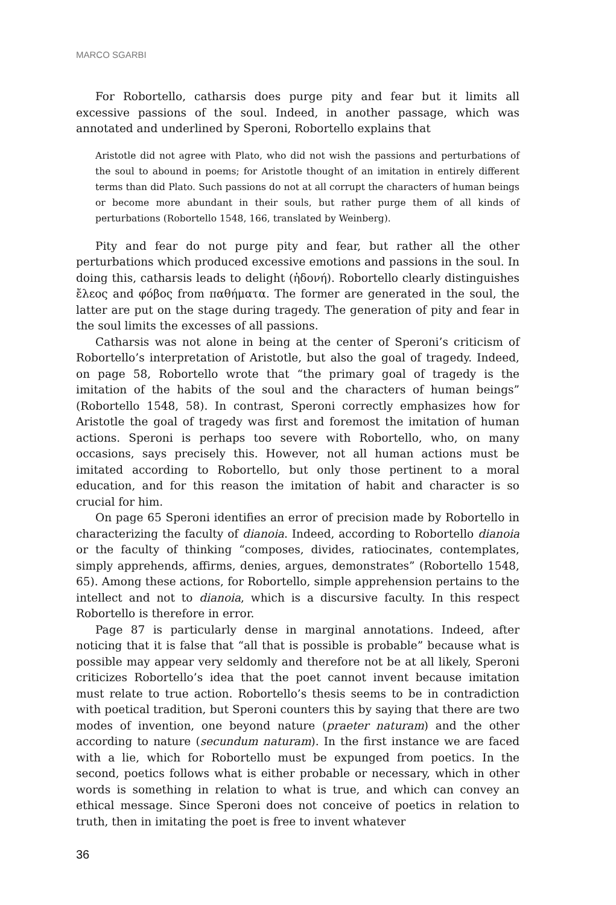MARCO SGARBI
For Robortello, catharsis does purge pity and fear but it limits all excessive passions of the soul. Indeed, in another passage, which was annotated and underlined by Speroni, Robortello explains that
Aristotle did not agree with Plato, who did not wish the passions and perturbations of the soul to abound in poems; for Aristotle thought of an imitation in entirely different terms than did Plato. Such passions do not at all corrupt the characters of human beings or become more abundant in their souls, but rather purge them of all kinds of perturbations (Robortello 1548, 166, translated by Weinberg).
Pity and fear do not purge pity and fear, but rather all the other perturbations which produced excessive emotions and passions in the soul. In doing this, catharsis leads to delight (ἡδονή). Robortello clearly distinguishes ἔλεος and φόβος from παθήματα. The former are generated in the soul, the latter are put on the stage during tragedy. The generation of pity and fear in the soul limits the excesses of all passions.
Catharsis was not alone in being at the center of Speroni’s criticism of Robortello’s interpretation of Aristotle, but also the goal of tragedy. Indeed, on page 58, Robortello wrote that “the primary goal of tragedy is the imitation of the habits of the soul and the characters of human beings” (Robortello 1548, 58). In contrast, Speroni correctly emphasizes how for Aristotle the goal of tragedy was first and foremost the imitation of human actions. Speroni is perhaps too severe with Robortello, who, on many occasions, says precisely this. However, not all human actions must be imitated according to Robortello, but only those pertinent to a moral education, and for this reason the imitation of habit and character is so crucial for him.
On page 65 Speroni identifies an error of precision made by Robortello in characterizing the faculty of dianoia. Indeed, according to Robortello dianoia or the faculty of thinking “composes, divides, ratiocinates, contemplates, simply apprehends, affirms, denies, argues, demonstrates” (Robortello 1548, 65). Among these actions, for Robortello, simple apprehension pertains to the intellect and not to dianoia, which is a discursive faculty. In this respect Robortello is therefore in error.
Page 87 is particularly dense in marginal annotations. Indeed, after noticing that it is false that “all that is possible is probable” because what is possible may appear very seldomly and therefore not be at all likely, Speroni criticizes Robortello’s idea that the poet cannot invent because imitation must relate to true action. Robortello’s thesis seems to be in contradiction with poetical tradition, but Speroni counters this by saying that there are two modes of invention, one beyond nature (praeter naturam) and the other according to nature (secundum naturam). In the first instance we are faced with a lie, which for Robortello must be expunged from poetics. In the second, poetics follows what is either probable or necessary, which in other words is something in relation to what is true, and which can convey an ethical message. Since Speroni does not conceive of poetics in relation to truth, then in imitating the poet is free to invent whatever
36